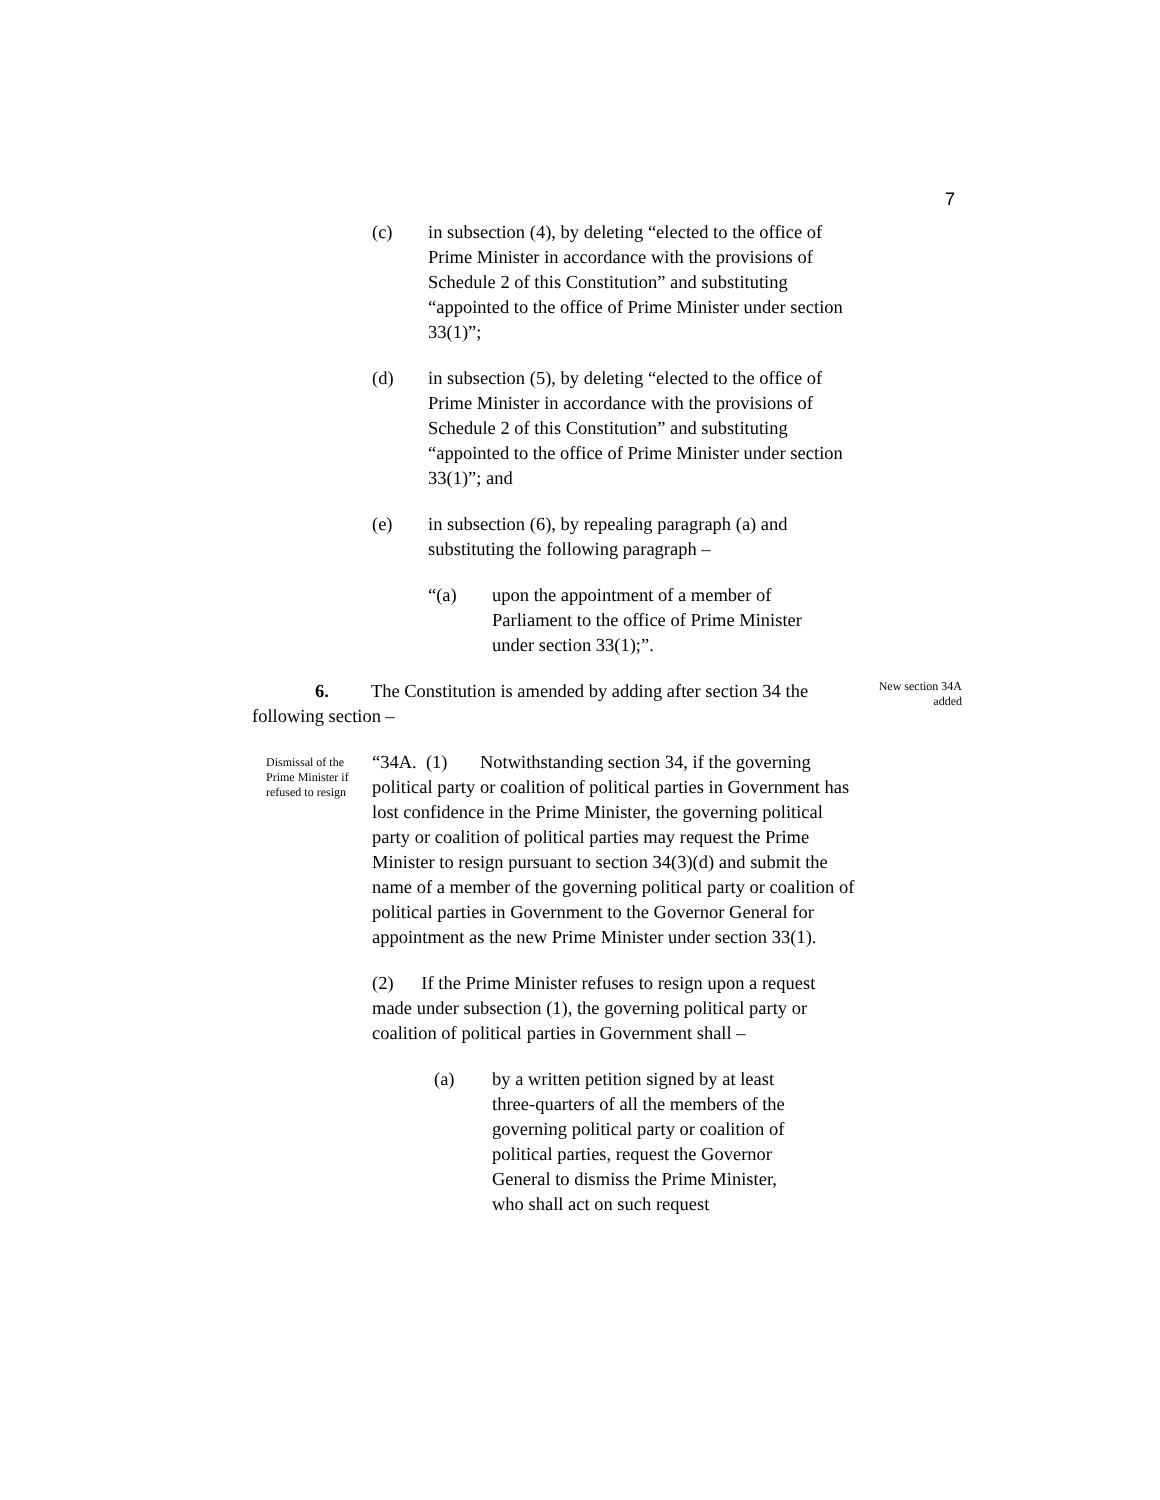7
(c) in subsection (4), by deleting “elected to the office of Prime Minister in accordance with the provisions of Schedule 2 of this Constitution” and substituting “appointed to the office of Prime Minister under section 33(1)”;
(d) in subsection (5), by deleting “elected to the office of Prime Minister in accordance with the provisions of Schedule 2 of this Constitution” and substituting “appointed to the office of Prime Minister under section 33(1)”; and
(e) in subsection (6), by repealing paragraph (a) and substituting the following paragraph –
“(a) upon the appointment of a member of Parliament to the office of Prime Minister under section 33(1);”.
6. The Constitution is amended by adding after section 34 the
following section –
New section 34A added
Dismissal of the Prime Minister if refused to resign
“34A. (1) Notwithstanding section 34, if the governing political party or coalition of political parties in Government has lost confidence in the Prime Minister, the governing political party or coalition of political parties may request the Prime Minister to resign pursuant to section 34(3)(d) and submit the name of a member of the governing political party or coalition of political parties in Government to the Governor General for appointment as the new Prime Minister under section 33(1).
(2) If the Prime Minister refuses to resign upon a request made under subsection (1), the governing political party or coalition of political parties in Government shall –
(a) by a written petition signed by at least three-quarters of all the members of the governing political party or coalition of political parties, request the Governor General to dismiss the Prime Minister, who shall act on such request